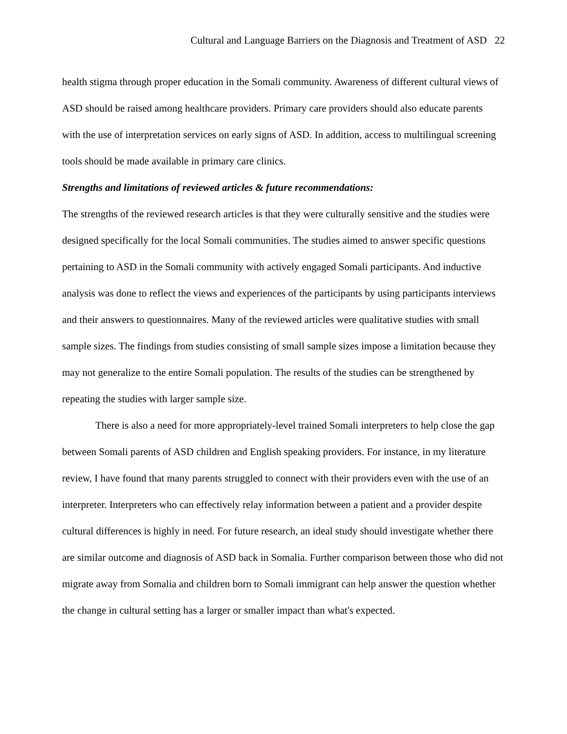Cultural and Language Barriers on the Diagnosis and Treatment of ASD 22
health stigma through proper education in the Somali community. Awareness of different cultural views of ASD should be raised among healthcare providers. Primary care providers should also educate parents with the use of interpretation services on early signs of ASD. In addition, access to multilingual screening tools should be made available in primary care clinics.
Strengths and limitations of reviewed articles & future recommendations:
The strengths of the reviewed research articles is that they were culturally sensitive and the studies were designed specifically for the local Somali communities. The studies aimed to answer specific questions pertaining to ASD in the Somali community with actively engaged Somali participants. And inductive analysis was done to reflect the views and experiences of the participants by using participants interviews and their answers to questionnaires. Many of the reviewed articles were qualitative studies with small sample sizes. The findings from studies consisting of small sample sizes impose a limitation because they may not generalize to the entire Somali population. The results of the studies can be strengthened by repeating the studies with larger sample size.
There is also a need for more appropriately-level trained Somali interpreters to help close the gap between Somali parents of ASD children and English speaking providers. For instance, in my literature review, I have found that many parents struggled to connect with their providers even with the use of an interpreter. Interpreters who can effectively relay information between a patient and a provider despite cultural differences is highly in need. For future research, an ideal study should investigate whether there are similar outcome and diagnosis of ASD back in Somalia. Further comparison between those who did not migrate away from Somalia and children born to Somali immigrant can help answer the question whether the change in cultural setting has a larger or smaller impact than what's expected.